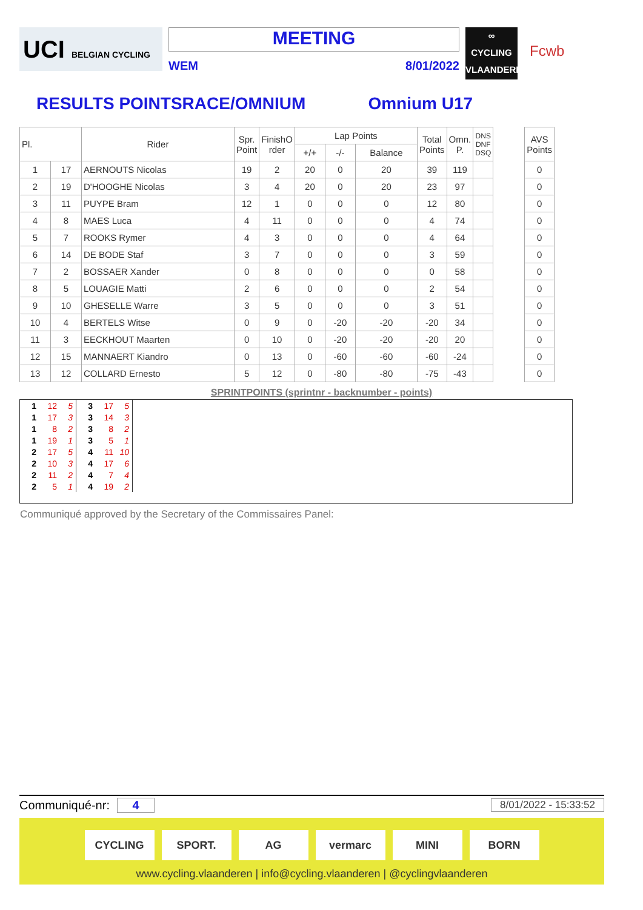UCI BELGIAN CYCLING
MEETING
WEM 8/01/2022
∞
CYCLING
VLAANDEREN
Fcwb
RESULTS POINTSRACE/OMNIUM Omnium U17
| Pl. | | Rider | Spr. Point | FinishO rder | Lap Points | | | Total Points | Omn. P. | DNS DNF DSQ | | AVS Points |
| --- | --- | --- | --- | --- | --- | --- | --- | --- | --- | --- | --- | --- |
| | | | | | +/+ | -/- | Balance | | | | | |
| 1 | 17 | AERNOUTS Nicolas | 19 | 2 | 20 | 0 | 20 | 39 | 119 | | | 0 |
| 2 | 19 | D'HOOGHE Nicolas | 3 | 4 | 20 | 0 | 20 | 23 | 97 | | | 0 |
| 3 | 11 | PUYPE Bram | 12 | 1 | 0 | 0 | 0 | 12 | 80 | | | 0 |
| 4 | 8 | MAES Luca | 4 | 11 | 0 | 0 | 0 | 4 | 74 | | | 0 |
| 5 | 7 | ROOKS Rymer | 4 | 3 | 0 | 0 | 0 | 4 | 64 | | | 0 |
| 6 | 14 | DE BODE Staf | 3 | 7 | 0 | 0 | 0 | 3 | 59 | | | 0 |
| 7 | 2 | BOSSAER Xander | 0 | 8 | 0 | 0 | 0 | 0 | 58 | | | 0 |
| 8 | 5 | LOUAGIE Matti | 2 | 6 | 0 | 0 | 0 | 2 | 54 | | | 0 |
| 9 | 10 | GHESELLE Warre | 3 | 5 | 0 | 0 | 0 | 3 | 51 | | | 0 |
| 10 | 4 | BERTELS Witse | 0 | 9 | 0 | -20 | -20 | -20 | 34 | | | 0 |
| 11 | 3 | EECKHOUT Maarten | 0 | 10 | 0 | -20 | -20 | -20 | 20 | | | 0 |
| 12 | 15 | MANNAERT Kiandro | 0 | 13 | 0 | -60 | -60 | -60 | -24 | | | 0 |
| 13 | 12 | COLLARD Ernesto | 5 | 12 | 0 | -80 | -80 | -75 | -43 | | | 0 |
SPRINTPOINTS (sprintnr - backnumber - points)
| 1 | 12 | 5 | 3 | 17 | 5 |
| 1 | 17 | 3 | 3 | 14 | 3 |
| 1 | 8 | 2 | 3 | 8 | 2 |
| 1 | 19 | 1 | 3 | 5 | 1 |
| 2 | 17 | 5 | 4 | 11 | 10 |
| 2 | 10 | 3 | 4 | 17 | 6 |
| 2 | 11 | 2 | 4 | 7 | 4 |
| 2 | 5 | 1 | 4 | 19 | 2 |
Communiqué approved by the Secretary of the Commissaires Panel:
Communiqué-nr: 4 8/01/2022 - 15:33:52
CYCLING SPORT. AG vermarc MINI BORN
www.cycling.vlaanderen | info@cycling.vlaanderen | @cyclingvlaanderen